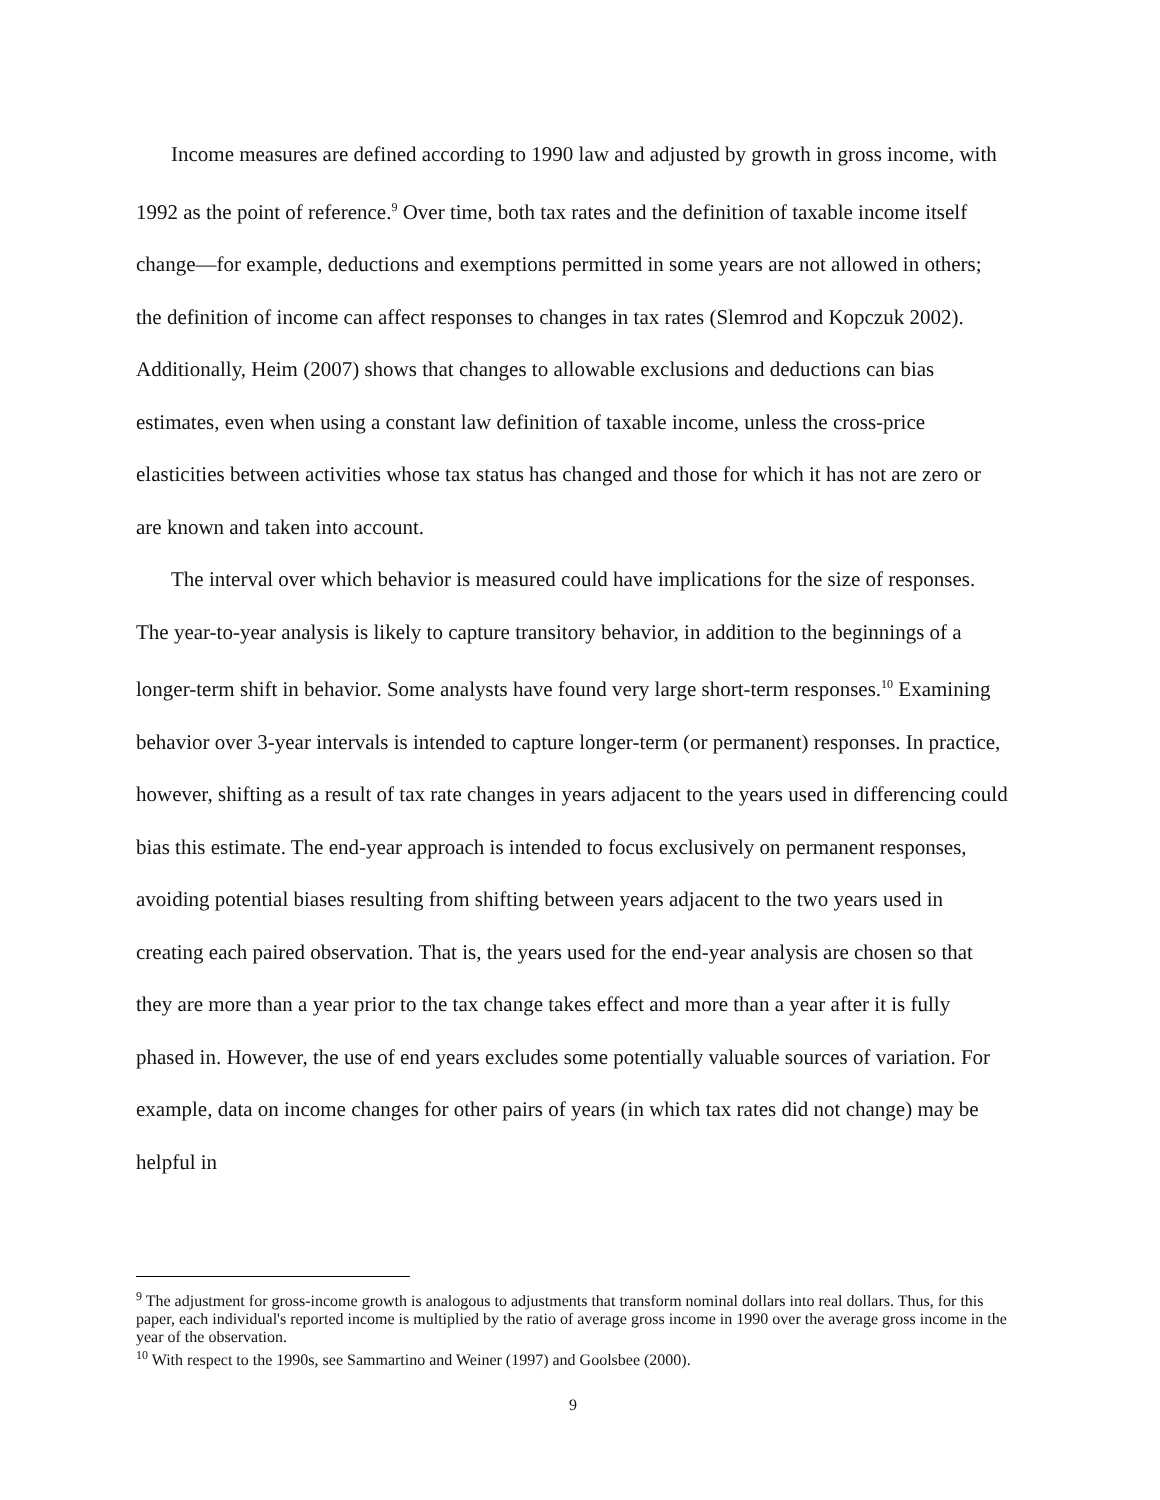Income measures are defined according to 1990 law and adjusted by growth in gross income, with 1992 as the point of reference.<sup>9</sup> Over time, both tax rates and the definition of taxable income itself change—for example, deductions and exemptions permitted in some years are not allowed in others; the definition of income can affect responses to changes in tax rates (Slemrod and Kopczuk 2002). Additionally, Heim (2007) shows that changes to allowable exclusions and deductions can bias estimates, even when using a constant law definition of taxable income, unless the cross-price elasticities between activities whose tax status has changed and those for which it has not are zero or are known and taken into account.
The interval over which behavior is measured could have implications for the size of responses. The year-to-year analysis is likely to capture transitory behavior, in addition to the beginnings of a longer-term shift in behavior. Some analysts have found very large short-term responses.<sup>10</sup> Examining behavior over 3-year intervals is intended to capture longer-term (or permanent) responses. In practice, however, shifting as a result of tax rate changes in years adjacent to the years used in differencing could bias this estimate. The end-year approach is intended to focus exclusively on permanent responses, avoiding potential biases resulting from shifting between years adjacent to the two years used in creating each paired observation. That is, the years used for the end-year analysis are chosen so that they are more than a year prior to the tax change takes effect and more than a year after it is fully phased in. However, the use of end years excludes some potentially valuable sources of variation. For example, data on income changes for other pairs of years (in which tax rates did not change) may be helpful in
<sup>9</sup> The adjustment for gross-income growth is analogous to adjustments that transform nominal dollars into real dollars. Thus, for this paper, each individual's reported income is multiplied by the ratio of average gross income in 1990 over the average gross income in the year of the observation.
<sup>10</sup> With respect to the 1990s, see Sammartino and Weiner (1997) and Goolsbee (2000).
9